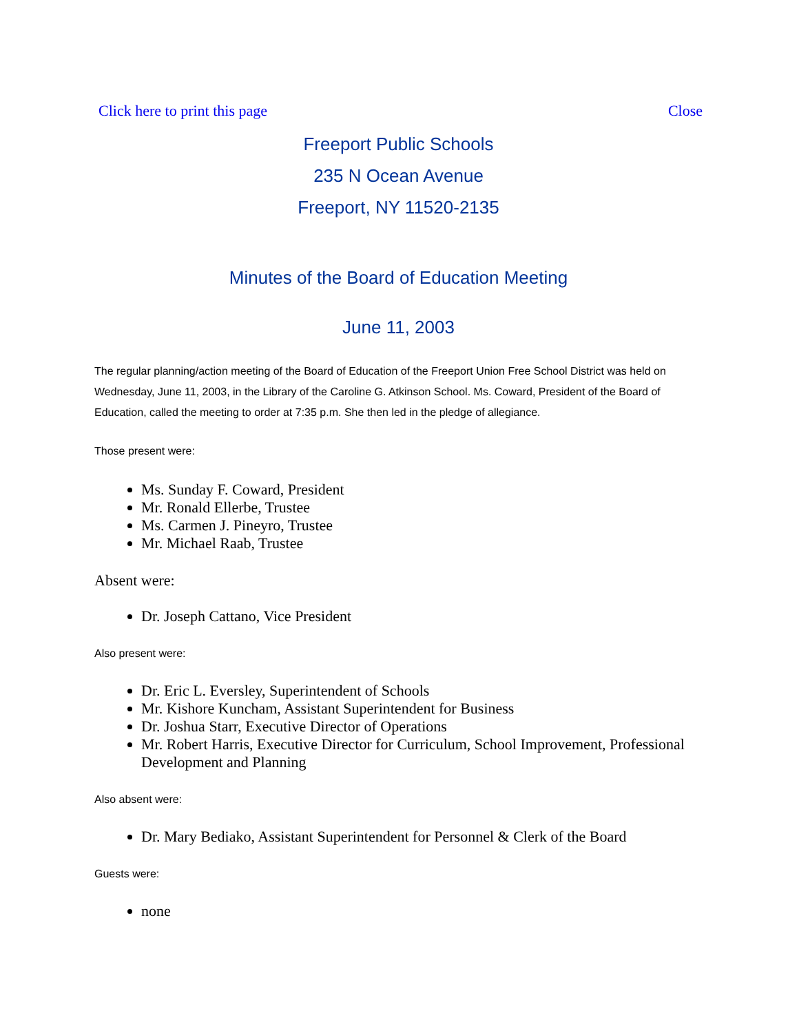Click here to print this page Close
Freeport Public Schools
235 N Ocean Avenue
Freeport, NY 11520-2135
Minutes of the Board of Education Meeting
June 11, 2003
The regular planning/action meeting of the Board of Education of the Freeport Union Free School District was held on Wednesday, June 11, 2003, in the Library of the Caroline G. Atkinson School. Ms. Coward, President of the Board of Education, called the meeting to order at 7:35 p.m. She then led in the pledge of allegiance.
Those present were:
Ms. Sunday F. Coward, President
Mr. Ronald Ellerbe, Trustee
Ms. Carmen J. Pineyro, Trustee
Mr. Michael Raab, Trustee
Absent were:
Dr. Joseph Cattano, Vice President
Also present were:
Dr. Eric L. Eversley, Superintendent of Schools
Mr. Kishore Kuncham, Assistant Superintendent for Business
Dr. Joshua Starr, Executive Director of Operations
Mr. Robert Harris, Executive Director for Curriculum, School Improvement, Professional Development and Planning
Also absent were:
Dr. Mary Bediako, Assistant Superintendent for Personnel & Clerk of the Board
Guests were:
none